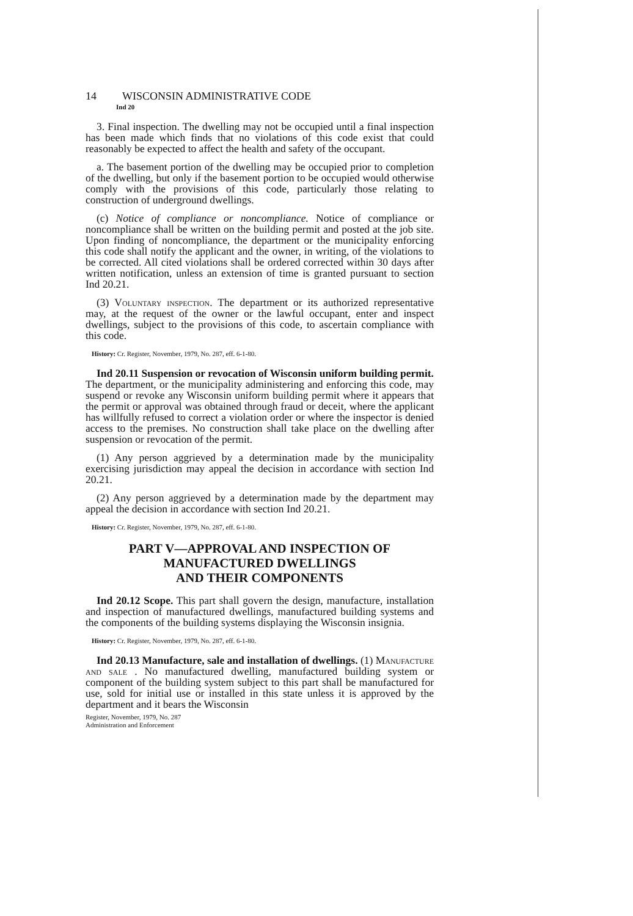14 WISCONSIN ADMINISTRATIVE CODE
Ind 20
3. Final inspection. The dwelling may not be occupied until a final inspection has been made which finds that no violations of this code exist that could reasonably be expected to affect the health and safety of the occupant.
a. The basement portion of the dwelling may be occupied prior to completion of the dwelling, but only if the basement portion to be occupied would otherwise comply with the provisions of this code, particularly those relating to construction of underground dwellings.
(c) Notice of compliance or noncompliance. Notice of compliance or noncompliance shall be written on the building permit and posted at the job site. Upon finding of noncompliance, the department or the municipality enforcing this code shall notify the applicant and the owner, in writing, of the violations to be corrected. All cited violations shall be ordered corrected within 30 days after written notification, unless an extension of time is granted pursuant to section Ind 20.21.
(3) Voluntary inspection. The department or its authorized representative may, at the request of the owner or the lawful occupant, enter and inspect dwellings, subject to the provisions of this code, to ascertain compliance with this code.
History: Cr. Register, November, 1979, No. 287, eff. 6-1-80.
Ind 20.11 Suspension or revocation of Wisconsin uniform building permit. The department, or the municipality administering and enforcing this code, may suspend or revoke any Wisconsin uniform building permit where it appears that the permit or approval was obtained through fraud or deceit, where the applicant has willfully refused to correct a violation order or where the inspector is denied access to the premises. No construction shall take place on the dwelling after suspension or revocation of the permit.
(1) Any person aggrieved by a determination made by the municipality exercising jurisdiction may appeal the decision in accordance with section Ind 20.21.
(2) Any person aggrieved by a determination made by the department may appeal the decision in accordance with section Ind 20.21.
History: Cr. Register, November, 1979, No. 287, eff. 6-1-80.
PART V—APPROVAL AND INSPECTION OF
MANUFACTURED DWELLINGS
AND THEIR COMPONENTS
Ind 20.12 Scope. This part shall govern the design, manufacture, installation and inspection of manufactured dwellings, manufactured building systems and the components of the building systems displaying the Wisconsin insignia.
History: Cr. Register, November, 1979, No. 287, eff. 6-1-80.
Ind 20.13 Manufacture, sale and installation of dwellings. (1) Manufacture and sale . No manufactured dwelling, manufactured building system or component of the building system subject to this part shall be manufactured for use, sold for initial use or installed in this state unless it is approved by the department and it bears the Wisconsin
Register, November, 1979, No. 287
Administration and Enforcement